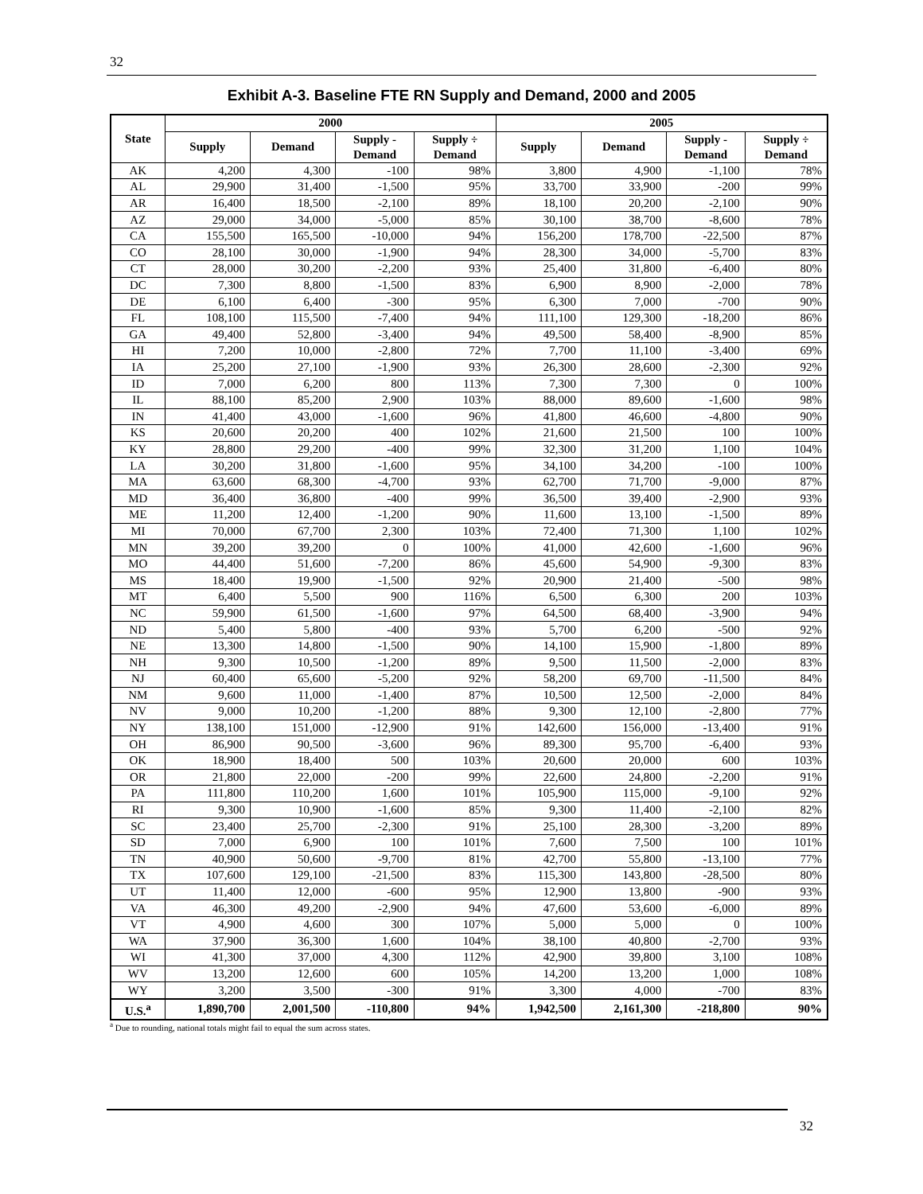32
Exhibit A-3. Baseline FTE RN Supply and Demand, 2000 and 2005
| State | 2000 | | | | 2005 | | | |
| --- | --- | --- | --- | --- | --- | --- | --- | --- |
| | Supply | Demand | Supply - Demand | Supply ÷ Demand | Supply | Demand | Supply - Demand | Supply ÷ Demand |
| AK | 4,200 | 4,300 | -100 | 98% | 3,800 | 4,900 | -1,100 | 78% |
| AL | 29,900 | 31,400 | -1,500 | 95% | 33,700 | 33,900 | -200 | 99% |
| AR | 16,400 | 18,500 | -2,100 | 89% | 18,100 | 20,200 | -2,100 | 90% |
| AZ | 29,000 | 34,000 | -5,000 | 85% | 30,100 | 38,700 | -8,600 | 78% |
| CA | 155,500 | 165,500 | -10,000 | 94% | 156,200 | 178,700 | -22,500 | 87% |
| CO | 28,100 | 30,000 | -1,900 | 94% | 28,300 | 34,000 | -5,700 | 83% |
| CT | 28,000 | 30,200 | -2,200 | 93% | 25,400 | 31,800 | -6,400 | 80% |
| DC | 7,300 | 8,800 | -1,500 | 83% | 6,900 | 8,900 | -2,000 | 78% |
| DE | 6,100 | 6,400 | -300 | 95% | 6,300 | 7,000 | -700 | 90% |
| FL | 108,100 | 115,500 | -7,400 | 94% | 111,100 | 129,300 | -18,200 | 86% |
| GA | 49,400 | 52,800 | -3,400 | 94% | 49,500 | 58,400 | -8,900 | 85% |
| HI | 7,200 | 10,000 | -2,800 | 72% | 7,700 | 11,100 | -3,400 | 69% |
| IA | 25,200 | 27,100 | -1,900 | 93% | 26,300 | 28,600 | -2,300 | 92% |
| ID | 7,000 | 6,200 | 800 | 113% | 7,300 | 7,300 | 0 | 100% |
| IL | 88,100 | 85,200 | 2,900 | 103% | 88,000 | 89,600 | -1,600 | 98% |
| IN | 41,400 | 43,000 | -1,600 | 96% | 41,800 | 46,600 | -4,800 | 90% |
| KS | 20,600 | 20,200 | 400 | 102% | 21,600 | 21,500 | 100 | 100% |
| KY | 28,800 | 29,200 | -400 | 99% | 32,300 | 31,200 | 1,100 | 104% |
| LA | 30,200 | 31,800 | -1,600 | 95% | 34,100 | 34,200 | -100 | 100% |
| MA | 63,600 | 68,300 | -4,700 | 93% | 62,700 | 71,700 | -9,000 | 87% |
| MD | 36,400 | 36,800 | -400 | 99% | 36,500 | 39,400 | -2,900 | 93% |
| ME | 11,200 | 12,400 | -1,200 | 90% | 11,600 | 13,100 | -1,500 | 89% |
| MI | 70,000 | 67,700 | 2,300 | 103% | 72,400 | 71,300 | 1,100 | 102% |
| MN | 39,200 | 39,200 | 0 | 100% | 41,000 | 42,600 | -1,600 | 96% |
| MO | 44,400 | 51,600 | -7,200 | 86% | 45,600 | 54,900 | -9,300 | 83% |
| MS | 18,400 | 19,900 | -1,500 | 92% | 20,900 | 21,400 | -500 | 98% |
| MT | 6,400 | 5,500 | 900 | 116% | 6,500 | 6,300 | 200 | 103% |
| NC | 59,900 | 61,500 | -1,600 | 97% | 64,500 | 68,400 | -3,900 | 94% |
| ND | 5,400 | 5,800 | -400 | 93% | 5,700 | 6,200 | -500 | 92% |
| NE | 13,300 | 14,800 | -1,500 | 90% | 14,100 | 15,900 | -1,800 | 89% |
| NH | 9,300 | 10,500 | -1,200 | 89% | 9,500 | 11,500 | -2,000 | 83% |
| NJ | 60,400 | 65,600 | -5,200 | 92% | 58,200 | 69,700 | -11,500 | 84% |
| NM | 9,600 | 11,000 | -1,400 | 87% | 10,500 | 12,500 | -2,000 | 84% |
| NV | 9,000 | 10,200 | -1,200 | 88% | 9,300 | 12,100 | -2,800 | 77% |
| NY | 138,100 | 151,000 | -12,900 | 91% | 142,600 | 156,000 | -13,400 | 91% |
| OH | 86,900 | 90,500 | -3,600 | 96% | 89,300 | 95,700 | -6,400 | 93% |
| OK | 18,900 | 18,400 | 500 | 103% | 20,600 | 20,000 | 600 | 103% |
| OR | 21,800 | 22,000 | -200 | 99% | 22,600 | 24,800 | -2,200 | 91% |
| PA | 111,800 | 110,200 | 1,600 | 101% | 105,900 | 115,000 | -9,100 | 92% |
| RI | 9,300 | 10,900 | -1,600 | 85% | 9,300 | 11,400 | -2,100 | 82% |
| SC | 23,400 | 25,700 | -2,300 | 91% | 25,100 | 28,300 | -3,200 | 89% |
| SD | 7,000 | 6,900 | 100 | 101% | 7,600 | 7,500 | 100 | 101% |
| TN | 40,900 | 50,600 | -9,700 | 81% | 42,700 | 55,800 | -13,100 | 77% |
| TX | 107,600 | 129,100 | -21,500 | 83% | 115,300 | 143,800 | -28,500 | 80% |
| UT | 11,400 | 12,000 | -600 | 95% | 12,900 | 13,800 | -900 | 93% |
| VA | 46,300 | 49,200 | -2,900 | 94% | 47,600 | 53,600 | -6,000 | 89% |
| VT | 4,900 | 4,600 | 300 | 107% | 5,000 | 5,000 | 0 | 100% |
| WA | 37,900 | 36,300 | 1,600 | 104% | 38,100 | 40,800 | -2,700 | 93% |
| WI | 41,300 | 37,000 | 4,300 | 112% | 42,900 | 39,800 | 3,100 | 108% |
| WV | 13,200 | 12,600 | 600 | 105% | 14,200 | 13,200 | 1,000 | 108% |
| WY | 3,200 | 3,500 | -300 | 91% | 3,300 | 4,000 | -700 | 83% |
| U.S.<sup>a</sup> | 1,890,700 | 2,001,500 | -110,800 | 94% | 1,942,500 | 2,161,300 | -218,800 | 90% |
<sup>a</sup> Due to rounding, national totals might fail to equal the sum across states.
32